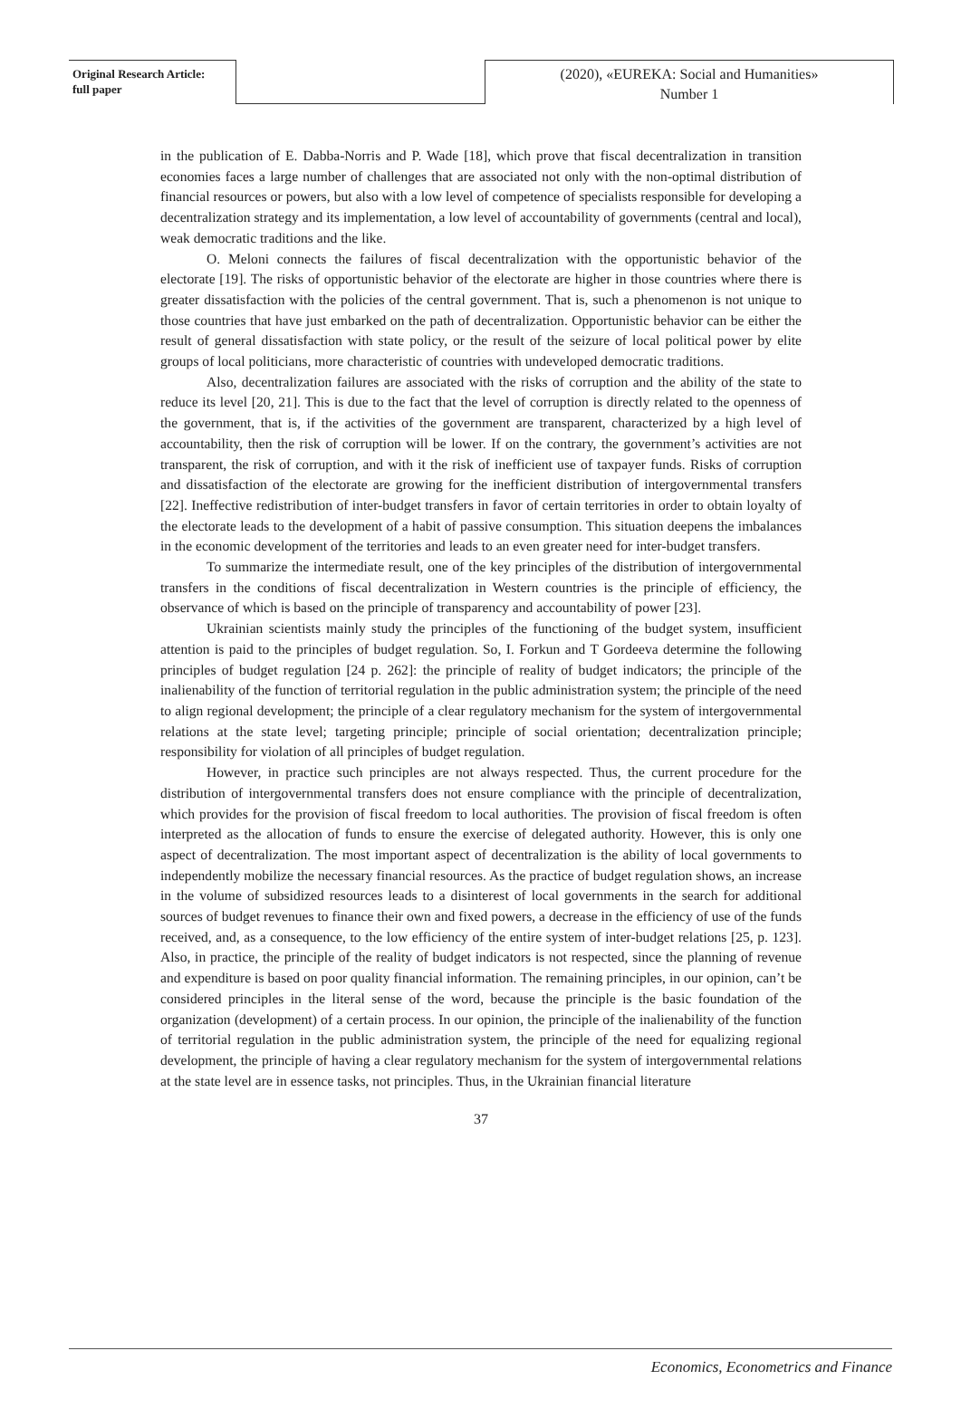Original Research Article:
full paper
(2020), «EUREKA: Social and Humanities»
Number 1
in the publication of E. Dabba-Norris and P. Wade [18], which prove that fiscal decentralization in transition economies faces a large number of challenges that are associated not only with the non-optimal distribution of financial resources or powers, but also with a low level of competence of specialists responsible for developing a decentralization strategy and its implementation, a low level of accountability of governments (central and local), weak democratic traditions and the like.
O. Meloni connects the failures of fiscal decentralization with the opportunistic behavior of the electorate [19]. The risks of opportunistic behavior of the electorate are higher in those countries where there is greater dissatisfaction with the policies of the central government. That is, such a phenomenon is not unique to those countries that have just embarked on the path of decentralization. Opportunistic behavior can be either the result of general dissatisfaction with state policy, or the result of the seizure of local political power by elite groups of local politicians, more characteristic of countries with undeveloped democratic traditions.
Also, decentralization failures are associated with the risks of corruption and the ability of the state to reduce its level [20, 21]. This is due to the fact that the level of corruption is directly related to the openness of the government, that is, if the activities of the government are transparent, characterized by a high level of accountability, then the risk of corruption will be lower. If on the contrary, the government’s activities are not transparent, the risk of corruption, and with it the risk of inefficient use of taxpayer funds. Risks of corruption and dissatisfaction of the electorate are growing for the inefficient distribution of intergovernmental transfers [22]. Ineffective redistribution of inter-budget transfers in favor of certain territories in order to obtain loyalty of the electorate leads to the development of a habit of passive consumption. This situation deepens the imbalances in the economic development of the territories and leads to an even greater need for inter-budget transfers.
To summarize the intermediate result, one of the key principles of the distribution of intergovernmental transfers in the conditions of fiscal decentralization in Western countries is the principle of efficiency, the observance of which is based on the principle of transparency and accountability of power [23].
Ukrainian scientists mainly study the principles of the functioning of the budget system, insufficient attention is paid to the principles of budget regulation. So, I. Forkun and T Gordeeva determine the following principles of budget regulation [24 p. 262]: the principle of reality of budget indicators; the principle of the inalienability of the function of territorial regulation in the public administration system; the principle of the need to align regional development; the principle of a clear regulatory mechanism for the system of intergovernmental relations at the state level; targeting principle; principle of social orientation; decentralization principle; responsibility for violation of all principles of budget regulation.
However, in practice such principles are not always respected. Thus, the current procedure for the distribution of intergovernmental transfers does not ensure compliance with the principle of decentralization, which provides for the provision of fiscal freedom to local authorities. The provision of fiscal freedom is often interpreted as the allocation of funds to ensure the exercise of delegated authority. However, this is only one aspect of decentralization. The most important aspect of decentralization is the ability of local governments to independently mobilize the necessary financial resources. As the practice of budget regulation shows, an increase in the volume of subsidized resources leads to a disinterest of local governments in the search for additional sources of budget revenues to finance their own and fixed powers, a decrease in the efficiency of use of the funds received, and, as a consequence, to the low efficiency of the entire system of inter-budget relations [25, p. 123]. Also, in practice, the principle of the reality of budget indicators is not respected, since the planning of revenue and expenditure is based on poor quality financial information. The remaining principles, in our opinion, can’t be considered principles in the literal sense of the word, because the principle is the basic foundation of the organization (development) of a certain process. In our opinion, the principle of the inalienability of the function of territorial regulation in the public administration system, the principle of the need for equalizing regional development, the principle of having a clear regulatory mechanism for the system of intergovernmental relations at the state level are in essence tasks, not principles. Thus, in the Ukrainian financial literature
37
Economics, Econometrics and Finance